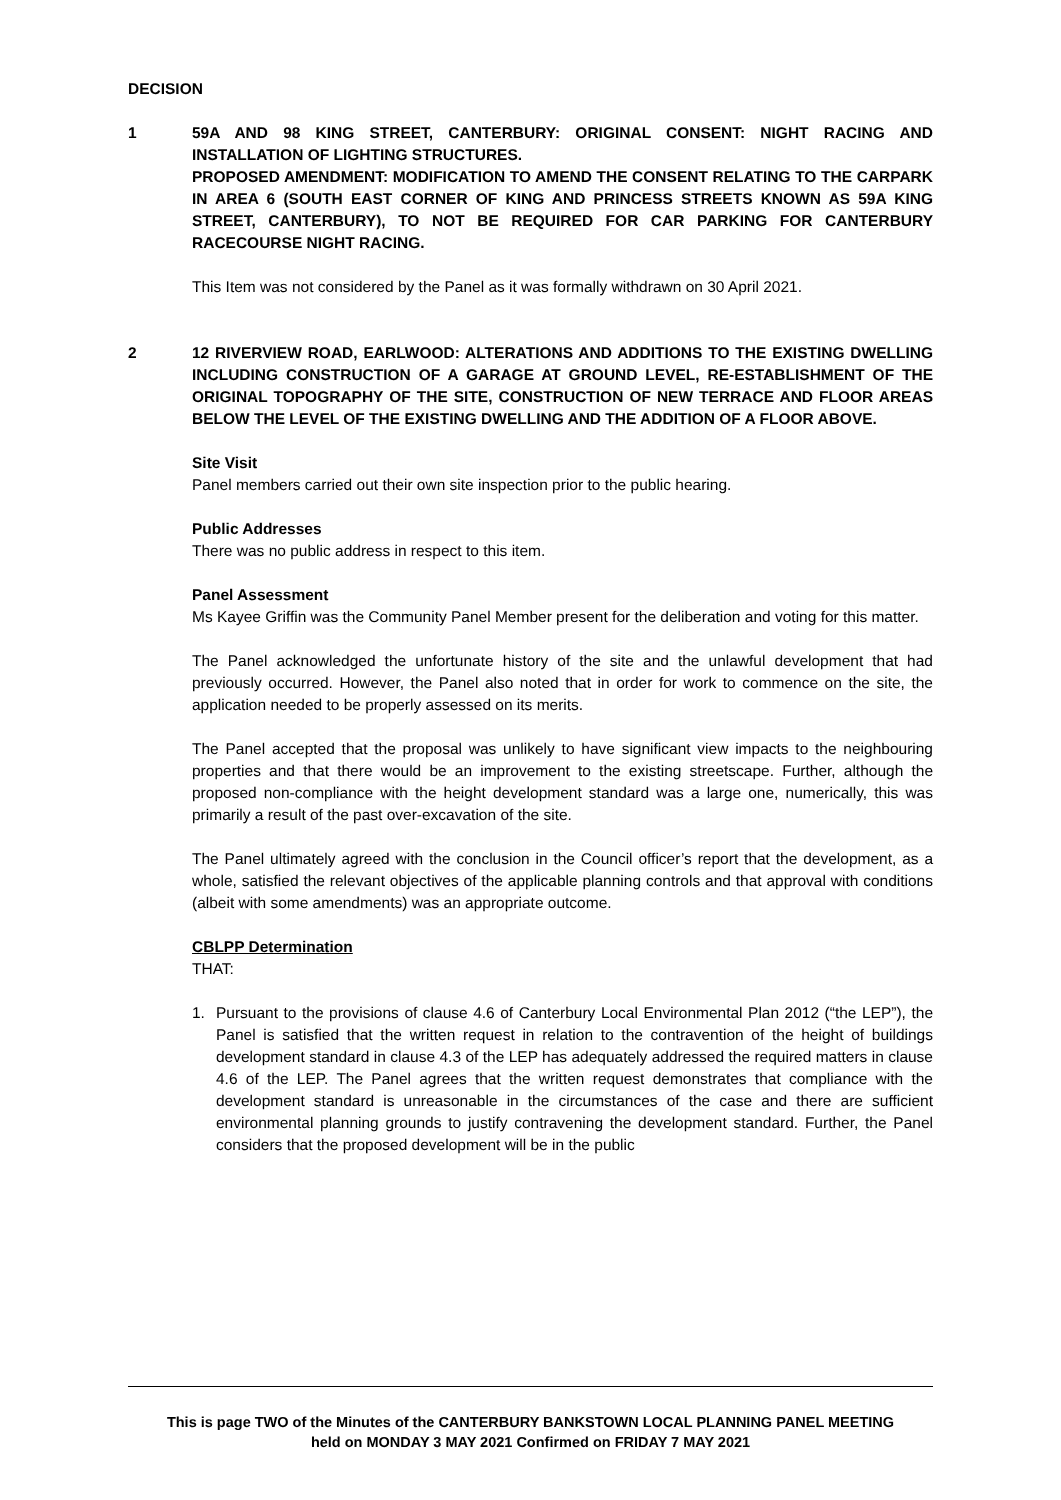DECISION
1 59A AND 98 KING STREET, CANTERBURY: ORIGINAL CONSENT: NIGHT RACING AND INSTALLATION OF LIGHTING STRUCTURES.
PROPOSED AMENDMENT: MODIFICATION TO AMEND THE CONSENT RELATING TO THE CARPARK IN AREA 6 (SOUTH EAST CORNER OF KING AND PRINCESS STREETS KNOWN AS 59A KING STREET, CANTERBURY), TO NOT BE REQUIRED FOR CAR PARKING FOR CANTERBURY RACECOURSE NIGHT RACING.
This Item was not considered by the Panel as it was formally withdrawn on 30 April 2021.
2 12 RIVERVIEW ROAD, EARLWOOD: ALTERATIONS AND ADDITIONS TO THE EXISTING DWELLING INCLUDING CONSTRUCTION OF A GARAGE AT GROUND LEVEL, RE-ESTABLISHMENT OF THE ORIGINAL TOPOGRAPHY OF THE SITE, CONSTRUCTION OF NEW TERRACE AND FLOOR AREAS BELOW THE LEVEL OF THE EXISTING DWELLING AND THE ADDITION OF A FLOOR ABOVE.
Site Visit
Panel members carried out their own site inspection prior to the public hearing.
Public Addresses
There was no public address in respect to this item.
Panel Assessment
Ms Kayee Griffin was the Community Panel Member present for the deliberation and voting for this matter.
The Panel acknowledged the unfortunate history of the site and the unlawful development that had previously occurred. However, the Panel also noted that in order for work to commence on the site, the application needed to be properly assessed on its merits.
The Panel accepted that the proposal was unlikely to have significant view impacts to the neighbouring properties and that there would be an improvement to the existing streetscape. Further, although the proposed non-compliance with the height development standard was a large one, numerically, this was primarily a result of the past over-excavation of the site.
The Panel ultimately agreed with the conclusion in the Council officer’s report that the development, as a whole, satisfied the relevant objectives of the applicable planning controls and that approval with conditions (albeit with some amendments) was an appropriate outcome.
CBLPP Determination
THAT:
1. Pursuant to the provisions of clause 4.6 of Canterbury Local Environmental Plan 2012 (“the LEP”), the Panel is satisfied that the written request in relation to the contravention of the height of buildings development standard in clause 4.3 of the LEP has adequately addressed the required matters in clause 4.6 of the LEP. The Panel agrees that the written request demonstrates that compliance with the development standard is unreasonable in the circumstances of the case and there are sufficient environmental planning grounds to justify contravening the development standard. Further, the Panel considers that the proposed development will be in the public
This is page TWO of the Minutes of the CANTERBURY BANKSTOWN LOCAL PLANNING PANEL MEETING
held on MONDAY 3 MAY 2021 Confirmed on FRIDAY 7 MAY 2021